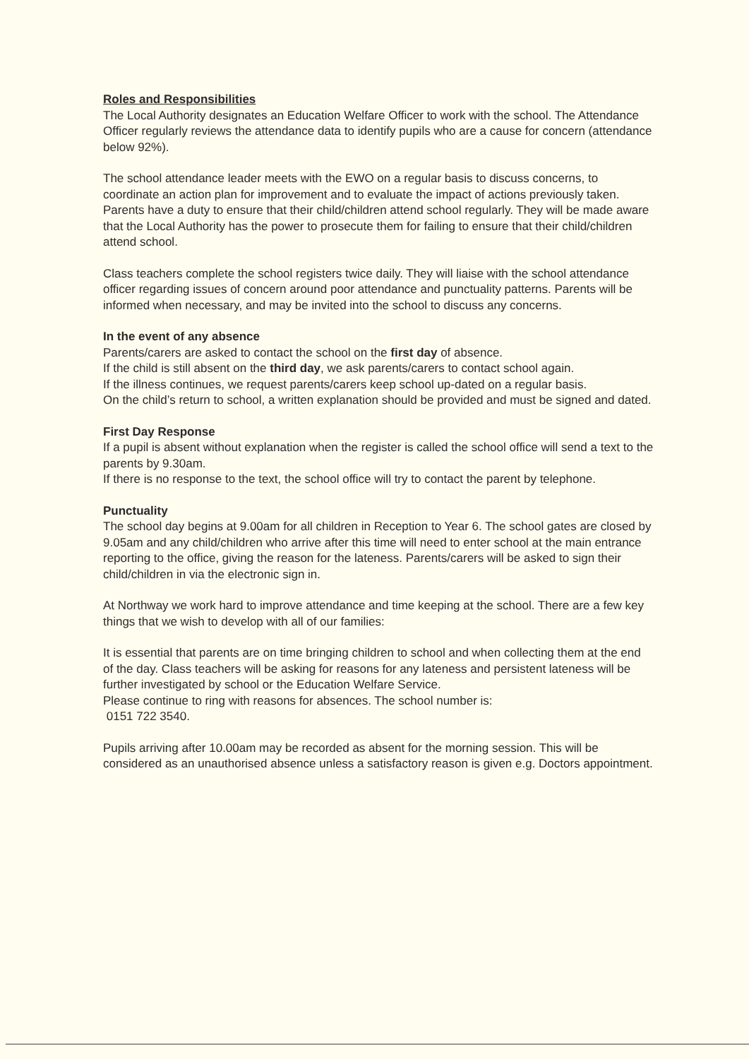Roles and Responsibilities
The Local Authority designates an Education Welfare Officer to work with the school. The Attendance Officer regularly reviews the attendance data to identify pupils who are a cause for concern (attendance below 92%).
The school attendance leader meets with the EWO on a regular basis to discuss concerns, to coordinate an action plan for improvement and to evaluate the impact of actions previously taken.
Parents have a duty to ensure that their child/children attend school regularly. They will be made aware that the Local Authority has the power to prosecute them for failing to ensure that their child/children attend school.
Class teachers complete the school registers twice daily. They will liaise with the school attendance officer regarding issues of concern around poor attendance and punctuality patterns. Parents will be informed when necessary, and may be invited into the school to discuss any concerns.
In the event of any absence
Parents/carers are asked to contact the school on the first day of absence.
If the child is still absent on the third day, we ask parents/carers to contact school again.
If the illness continues, we request parents/carers keep school up-dated on a regular basis.
On the child’s return to school, a written explanation should be provided and must be signed and dated.
First Day Response
If a pupil is absent without explanation when the register is called the school office will send a text to the parents by 9.30am.
If there is no response to the text, the school office will try to contact the parent by telephone.
Punctuality
The school day begins at 9.00am for all children in Reception to Year 6. The school gates are closed by 9.05am and any child/children who arrive after this time will need to enter school at the main entrance reporting to the office, giving the reason for the lateness. Parents/carers will be asked to sign their child/children in via the electronic sign in.
At Northway we work hard to improve attendance and time keeping at the school. There are a few key things that we wish to develop with all of our families:
It is essential that parents are on time bringing children to school and when collecting them at the end of the day. Class teachers will be asking for reasons for any lateness and persistent lateness will be further investigated by school or the Education Welfare Service.
Please continue to ring with reasons for absences. The school number is:
0151 722 3540.
Pupils arriving after 10.00am may be recorded as absent for the morning session. This will be considered as an unauthorised absence unless a satisfactory reason is given e.g. Doctors appointment.